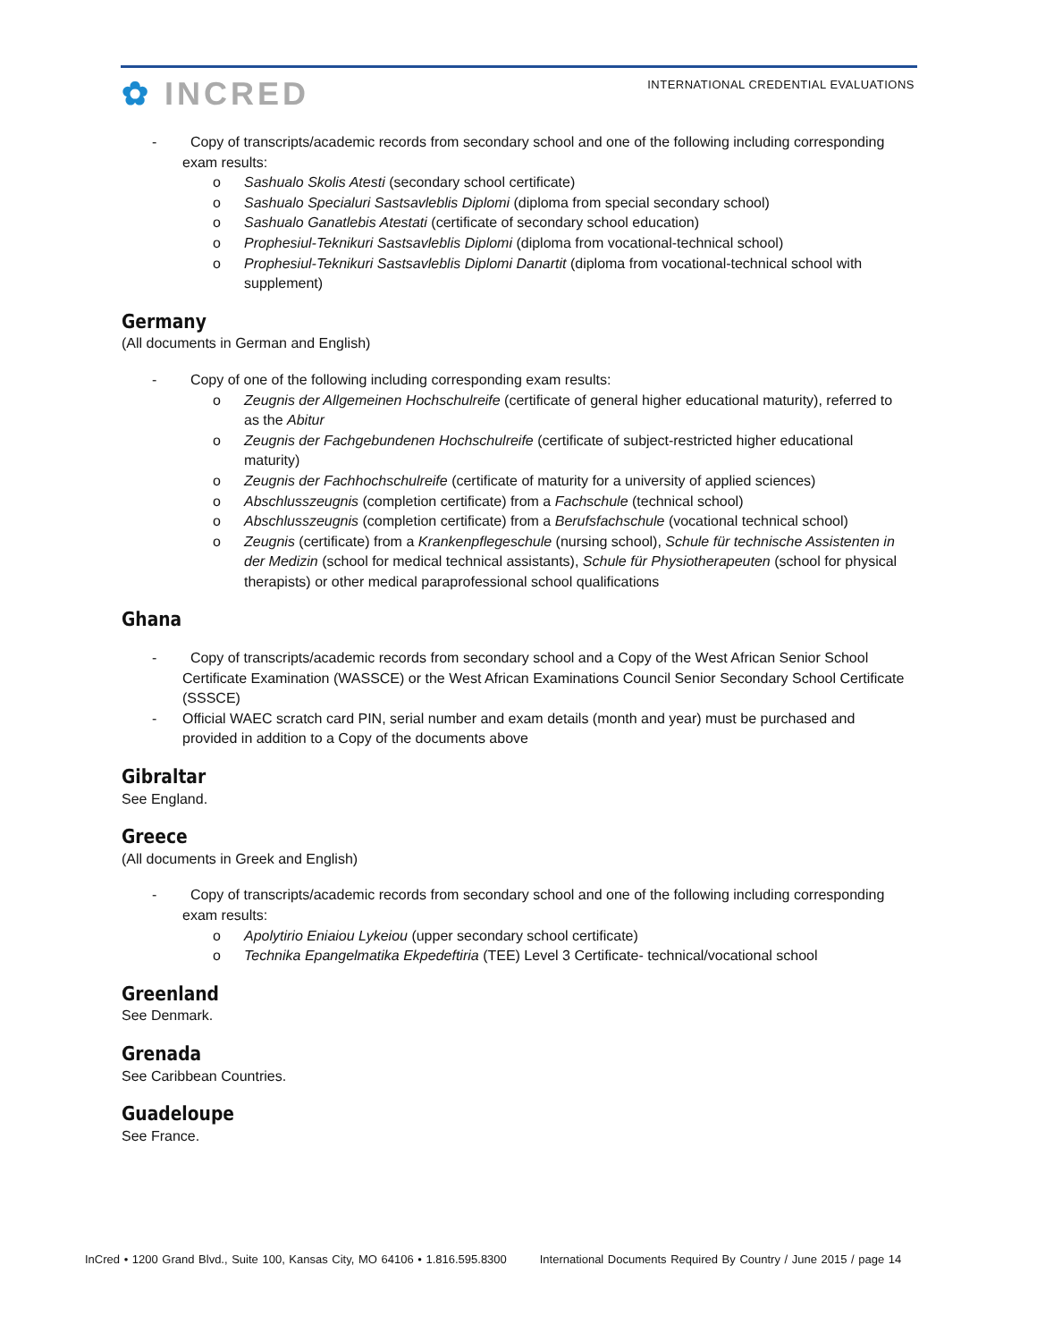✿ INCRED
INTERNATIONAL CREDENTIAL EVALUATIONS
- Copy of transcripts/academic records from secondary school and one of the following including corresponding exam results:
o Sashualo Skolis Atesti (secondary school certificate)
o Sashualo Specialuri Sastsavleblis Diplomi (diploma from special secondary school)
o Sashualo Ganatlebis Atestati (certificate of secondary school education)
o Prophesiul-Teknikuri Sastsavleblis Diplomi (diploma from vocational-technical school)
o Prophesiul-Teknikuri Sastsavleblis Diplomi Danartit (diploma from vocational-technical school with supplement)
Germany
(All documents in German and English)
- Copy of one of the following including corresponding exam results:
o Zeugnis der Allgemeinen Hochschulreife (certificate of general higher educational maturity), referred to as the Abitur
o Zeugnis der Fachgebundenen Hochschulreife (certificate of subject-restricted higher educational maturity)
o Zeugnis der Fachhochschulreife (certificate of maturity for a university of applied sciences)
o Abschlusszeugnis (completion certificate) from a Fachschule (technical school)
o Abschlusszeugnis (completion certificate) from a Berufsfachschule (vocational technical school)
o Zeugnis (certificate) from a Krankenpflegeschule (nursing school), Schule für technische Assistenten in der Medizin (school for medical technical assistants), Schule für Physiotherapeuten (school for physical therapists) or other medical paraprofessional school qualifications
Ghana
- Copy of transcripts/academic records from secondary school and a Copy of the West African Senior School Certificate Examination (WASSCE) or the West African Examinations Council Senior Secondary School Certificate (SSSCE)
- Official WAEC scratch card PIN, serial number and exam details (month and year) must be purchased and provided in addition to a Copy of the documents above
Gibraltar
See England.
Greece
(All documents in Greek and English)
- Copy of transcripts/academic records from secondary school and one of the following including corresponding exam results:
o Apolytirio Eniaiou Lykeiou (upper secondary school certificate)
o Technika Epangelmatika Ekpedeftiria (TEE) Level 3 Certificate- technical/vocational school
Greenland
See Denmark.
Grenada
See Caribbean Countries.
Guadeloupe
See France.
InCred • 1200 Grand Blvd., Suite 100, Kansas City, MO 64106 • 1.816.595.8300 International Documents Required By Country / June 2015 / page 14